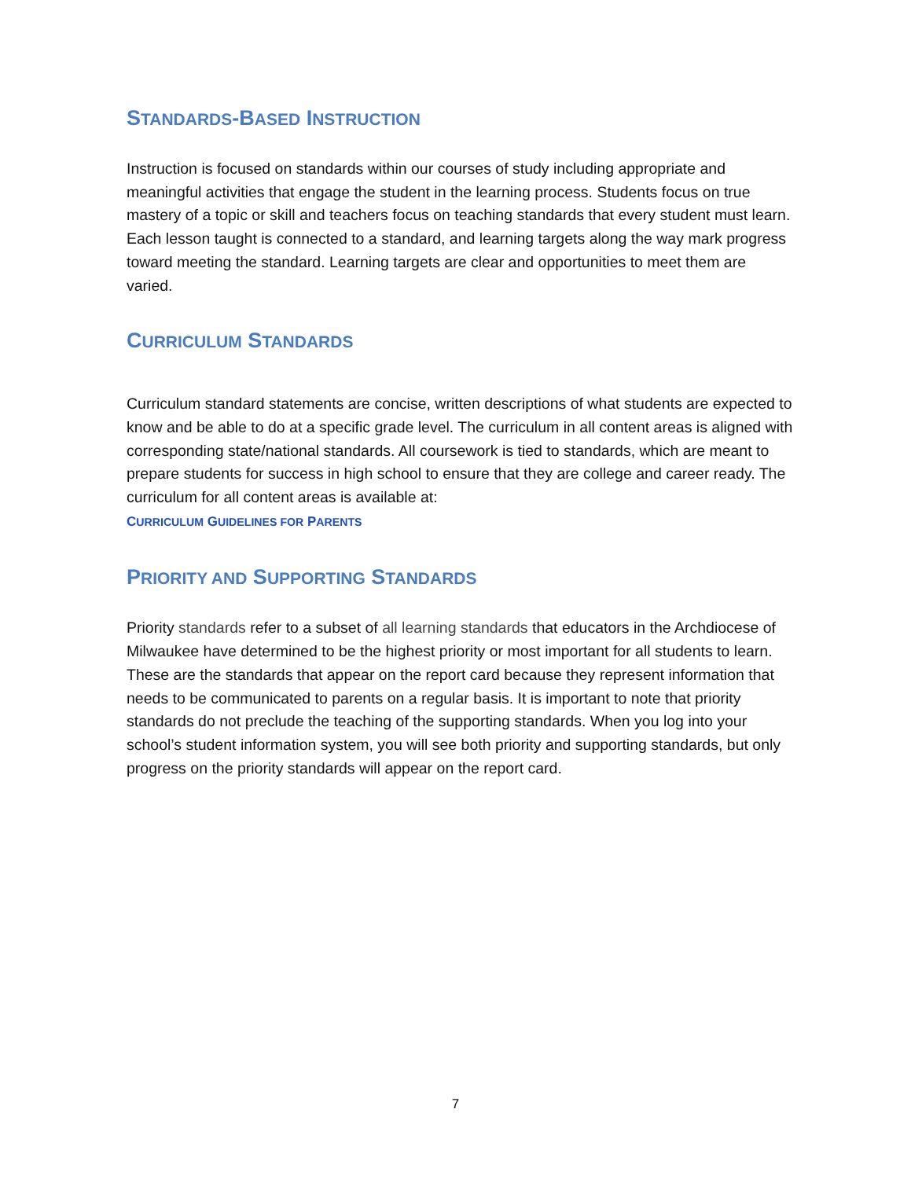STANDARDS-BASED INSTRUCTION
Instruction is focused on standards within our courses of study including appropriate and meaningful activities that engage the student in the learning process. Students focus on true mastery of a topic or skill and teachers focus on teaching standards that every student must learn. Each lesson taught is connected to a standard, and learning targets along the way mark progress toward meeting the standard. Learning targets are clear and opportunities to meet them are varied.
CURRICULUM STANDARDS
Curriculum standard statements are concise, written descriptions of what students are expected to know and be able to do at a specific grade level. The curriculum in all content areas is aligned with corresponding state/national standards. All coursework is tied to standards, which are meant to prepare students for success in high school to ensure that they are college and career ready. The curriculum for all content areas is available at:
CURRICULUM GUIDELINES FOR PARENTS
PRIORITY AND SUPPORTING STANDARDS
Priority standards refer to a subset of all learning standards that educators in the Archdiocese of Milwaukee have determined to be the highest priority or most important for all students to learn. These are the standards that appear on the report card because they represent information that needs to be communicated to parents on a regular basis. It is important to note that priority standards do not preclude the teaching of the supporting standards. When you log into your school’s student information system, you will see both priority and supporting standards, but only progress on the priority standards will appear on the report card.
7